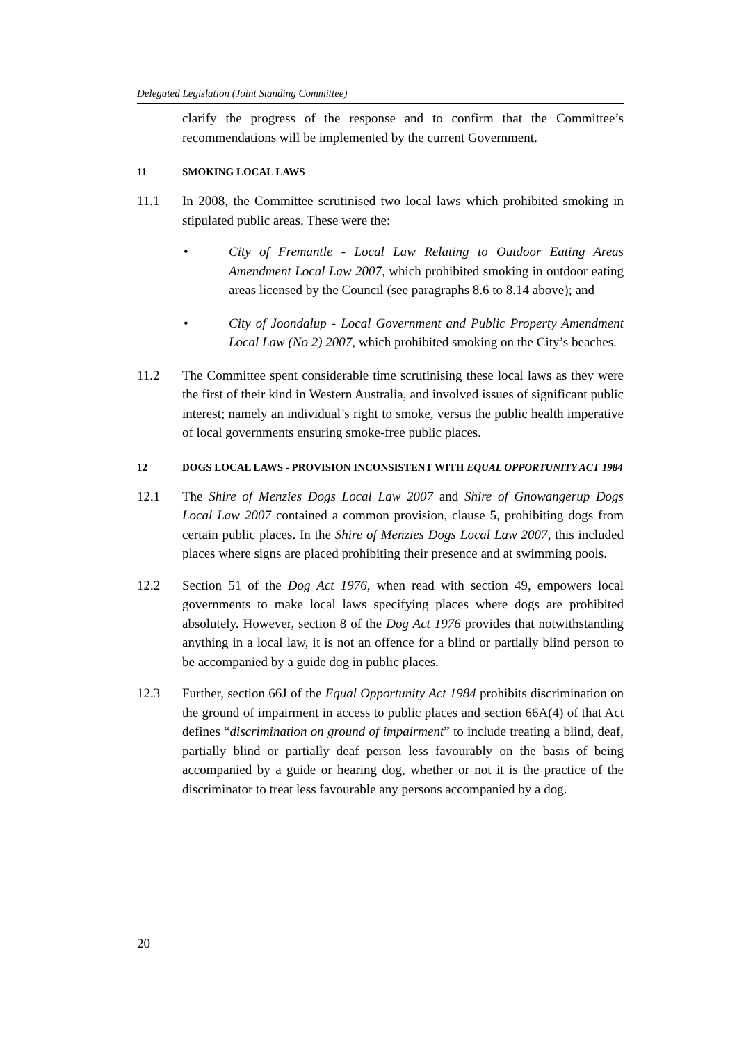Delegated Legislation (Joint Standing Committee)
clarify the progress of the response and to confirm that the Committee’s recommendations will be implemented by the current Government.
11 SMOKING LOCAL LAWS
11.1 In 2008, the Committee scrutinised two local laws which prohibited smoking in stipulated public areas. These were the:
• City of Fremantle - Local Law Relating to Outdoor Eating Areas Amendment Local Law 2007, which prohibited smoking in outdoor eating areas licensed by the Council (see paragraphs 8.6 to 8.14 above); and
• City of Joondalup - Local Government and Public Property Amendment Local Law (No 2) 2007, which prohibited smoking on the City’s beaches.
11.2 The Committee spent considerable time scrutinising these local laws as they were the first of their kind in Western Australia, and involved issues of significant public interest; namely an individual’s right to smoke, versus the public health imperative of local governments ensuring smoke-free public places.
12 DOGS LOCAL LAWS - PROVISION INCONSISTENT WITH EQUAL OPPORTUNITY ACT 1984
12.1 The Shire of Menzies Dogs Local Law 2007 and Shire of Gnowangerup Dogs Local Law 2007 contained a common provision, clause 5, prohibiting dogs from certain public places. In the Shire of Menzies Dogs Local Law 2007, this included places where signs are placed prohibiting their presence and at swimming pools.
12.2 Section 51 of the Dog Act 1976, when read with section 49, empowers local governments to make local laws specifying places where dogs are prohibited absolutely. However, section 8 of the Dog Act 1976 provides that notwithstanding anything in a local law, it is not an offence for a blind or partially blind person to be accompanied by a guide dog in public places.
12.3 Further, section 66J of the Equal Opportunity Act 1984 prohibits discrimination on the ground of impairment in access to public places and section 66A(4) of that Act defines “discrimination on ground of impairment” to include treating a blind, deaf, partially blind or partially deaf person less favourably on the basis of being accompanied by a guide or hearing dog, whether or not it is the practice of the discriminator to treat less favourable any persons accompanied by a dog.
20